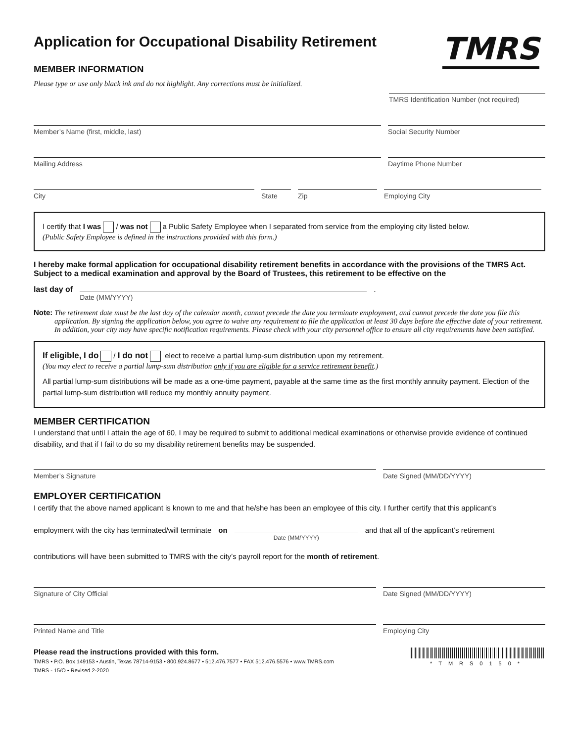Application for Occupational Disability Retirement
TMRS
MEMBER INFORMATION
Please type or use only black ink and do not highlight. Any corrections must be initialized.
TMRS Identification Number (not required)
Member’s Name (first, middle, last)
Social Security Number
Mailing Address Daytime Phone Number
City State Zip Employing City
I certify that I was / was not a Public Safety Employee when I separated from service from the employing city listed below.
(Public Safety Employee is defined in the instructions provided with this form.)
I hereby make formal application for occupational disability retirement benefits in accordance with the provisions of the TMRS Act. Subject to a medical examination and approval by the Board of Trustees, this retirement to be effective on the
last day of
Date (MM/YYYY)
.
Note: The retirement date must be the last day of the calendar month, cannot precede the date you terminate employment, and cannot precede the date you file this application. By signing the application below, you agree to waive any requirement to file the application at least 30 days before the effective date of your retirement. In addition, your city may have specific notification requirements. Please check with your city personnel office to ensure all city requirements have been satisfied.
If eligible, I do / I do not elect to receive a partial lump-sum distribution upon my retirement.
(You may elect to receive a partial lump-sum distribution only if you are eligible for a service retirement benefit.)
All partial lump-sum distributions will be made as a one-time payment, payable at the same time as the first monthly annuity payment. Election of the partial lump-sum distribution will reduce my monthly annuity payment.
MEMBER CERTIFICATION
I understand that until I attain the age of 60, I may be required to submit to additional medical examinations or otherwise provide evidence of continued disability, and that if I fail to do so my disability retirement benefits may be suspended.
Member’s Signature Date Signed (MM/DD/YYYY)
EMPLOYER CERTIFICATION
I certify that the above named applicant is known to me and that he/she has been an employee of this city. I further certify that this applicant’s
employment with the city has terminated/will terminate on
Date (MM/YYYY)
and that all of the applicant’s retirement
contributions will have been submitted to TMRS with the city’s payroll report for the month of retirement.
Signature of City Official Date Signed (MM/DD/YYYY)
Printed Name and Title Employing City
Please read the instructions provided with this form.
TMRS • P.O. Box 149153 • Austin, Texas 78714-9153 • 800.924.8677 • 512.476.7577 • FAX 512.476.5576 • www.TMRS.com
TMRS - 15/O • Revised 2-2020
*TMRS0150*